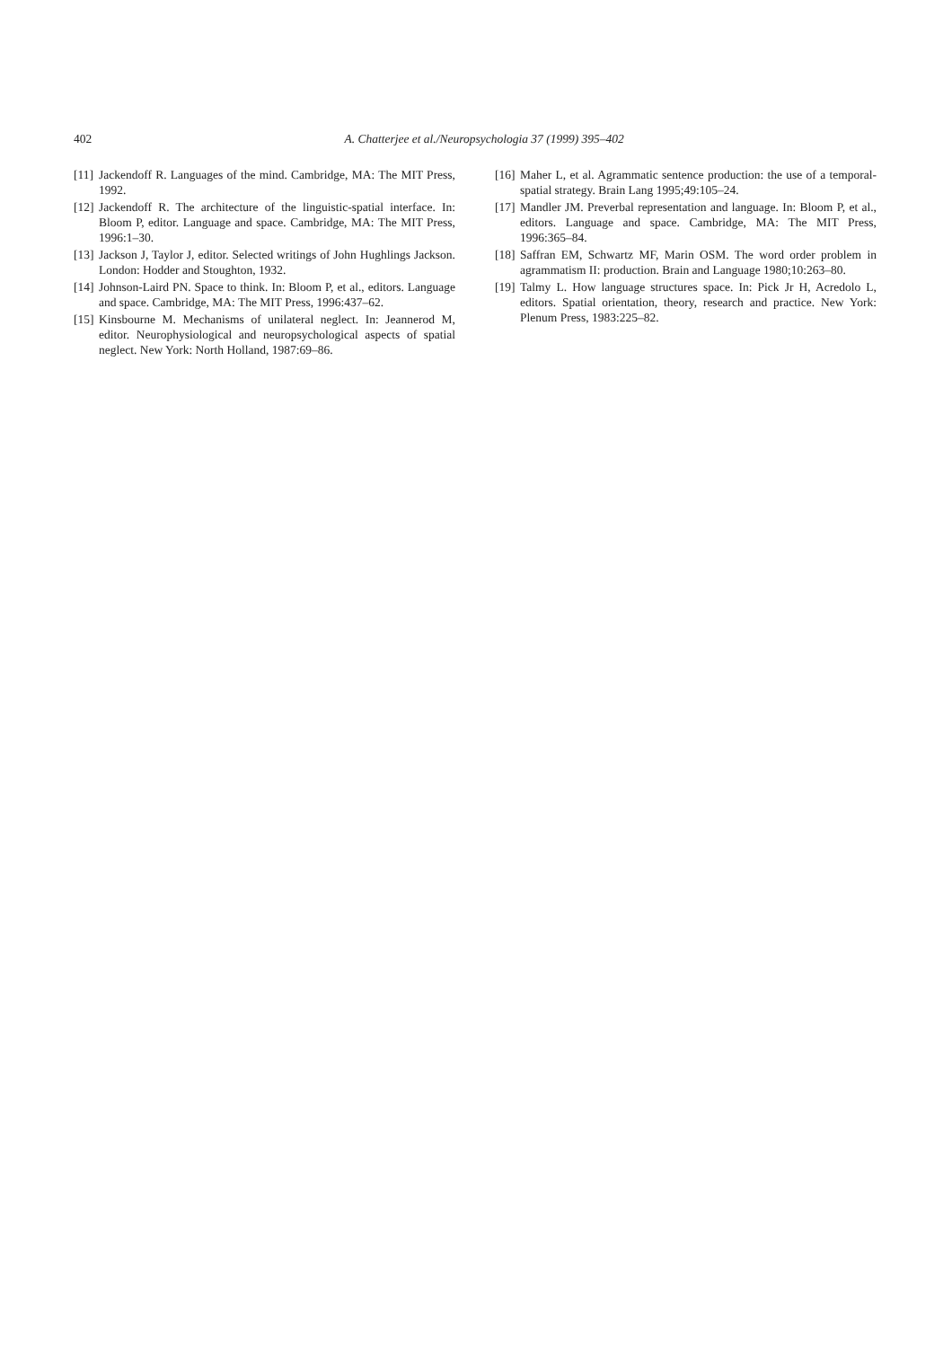402
A. Chatterjee et al./Neuropsychologia 37 (1999) 395–402
[11] Jackendoff R. Languages of the mind. Cambridge, MA: The MIT Press, 1992.
[12] Jackendoff R. The architecture of the linguistic-spatial interface. In: Bloom P, editor. Language and space. Cambridge, MA: The MIT Press, 1996:1–30.
[13] Jackson J, Taylor J, editor. Selected writings of John Hughlings Jackson. London: Hodder and Stoughton, 1932.
[14] Johnson-Laird PN. Space to think. In: Bloom P, et al., editors. Language and space. Cambridge, MA: The MIT Press, 1996:437–62.
[15] Kinsbourne M. Mechanisms of unilateral neglect. In: Jeannerod M, editor. Neurophysiological and neuropsychological aspects of spatial neglect. New York: North Holland, 1987:69–86.
[16] Maher L, et al. Agrammatic sentence production: the use of a temporal-spatial strategy. Brain Lang 1995;49:105–24.
[17] Mandler JM. Preverbal representation and language. In: Bloom P, et al., editors. Language and space. Cambridge, MA: The MIT Press, 1996:365–84.
[18] Saffran EM, Schwartz MF, Marin OSM. The word order problem in agrammatism II: production. Brain and Language 1980;10:263–80.
[19] Talmy L. How language structures space. In: Pick Jr H, Acredolo L, editors. Spatial orientation, theory, research and practice. New York: Plenum Press, 1983:225–82.